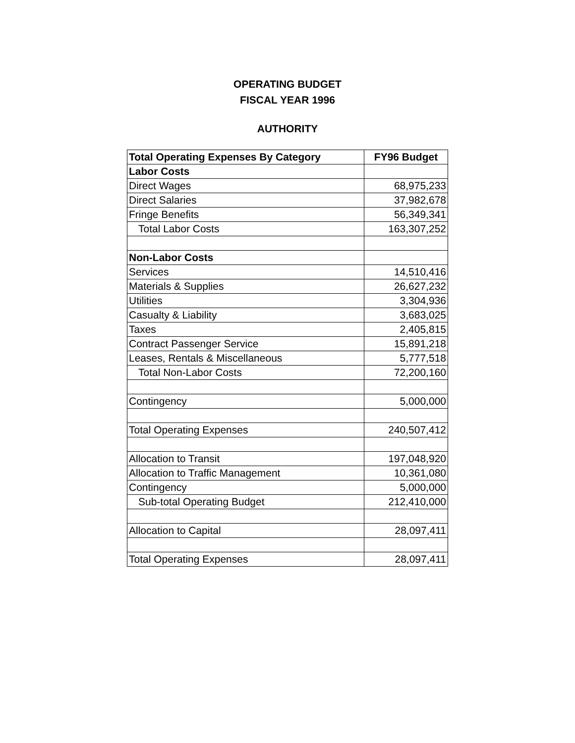OPERATING BUDGET
FISCAL YEAR 1996
AUTHORITY
| Total Operating Expenses By Category | FY96 Budget |
| --- | --- |
| Labor Costs | |
| Direct Wages | 68,975,233 |
| Direct Salaries | 37,982,678 |
| Fringe Benefits | 56,349,341 |
| Total Labor Costs | 163,307,252 |
| Non-Labor Costs | |
| Services | 14,510,416 |
| Materials & Supplies | 26,627,232 |
| Utilities | 3,304,936 |
| Casualty & Liability | 3,683,025 |
| Taxes | 2,405,815 |
| Contract Passenger Service | 15,891,218 |
| Leases, Rentals & Miscellaneous | 5,777,518 |
| Total Non-Labor Costs | 72,200,160 |
| Contingency | 5,000,000 |
| Total Operating Expenses | 240,507,412 |
| Allocation to Transit | 197,048,920 |
| Allocation to Traffic Management | 10,361,080 |
| Contingency | 5,000,000 |
| Sub-total Operating Budget | 212,410,000 |
| Allocation to Capital | 28,097,411 |
| Total Operating Expenses | 28,097,411 |